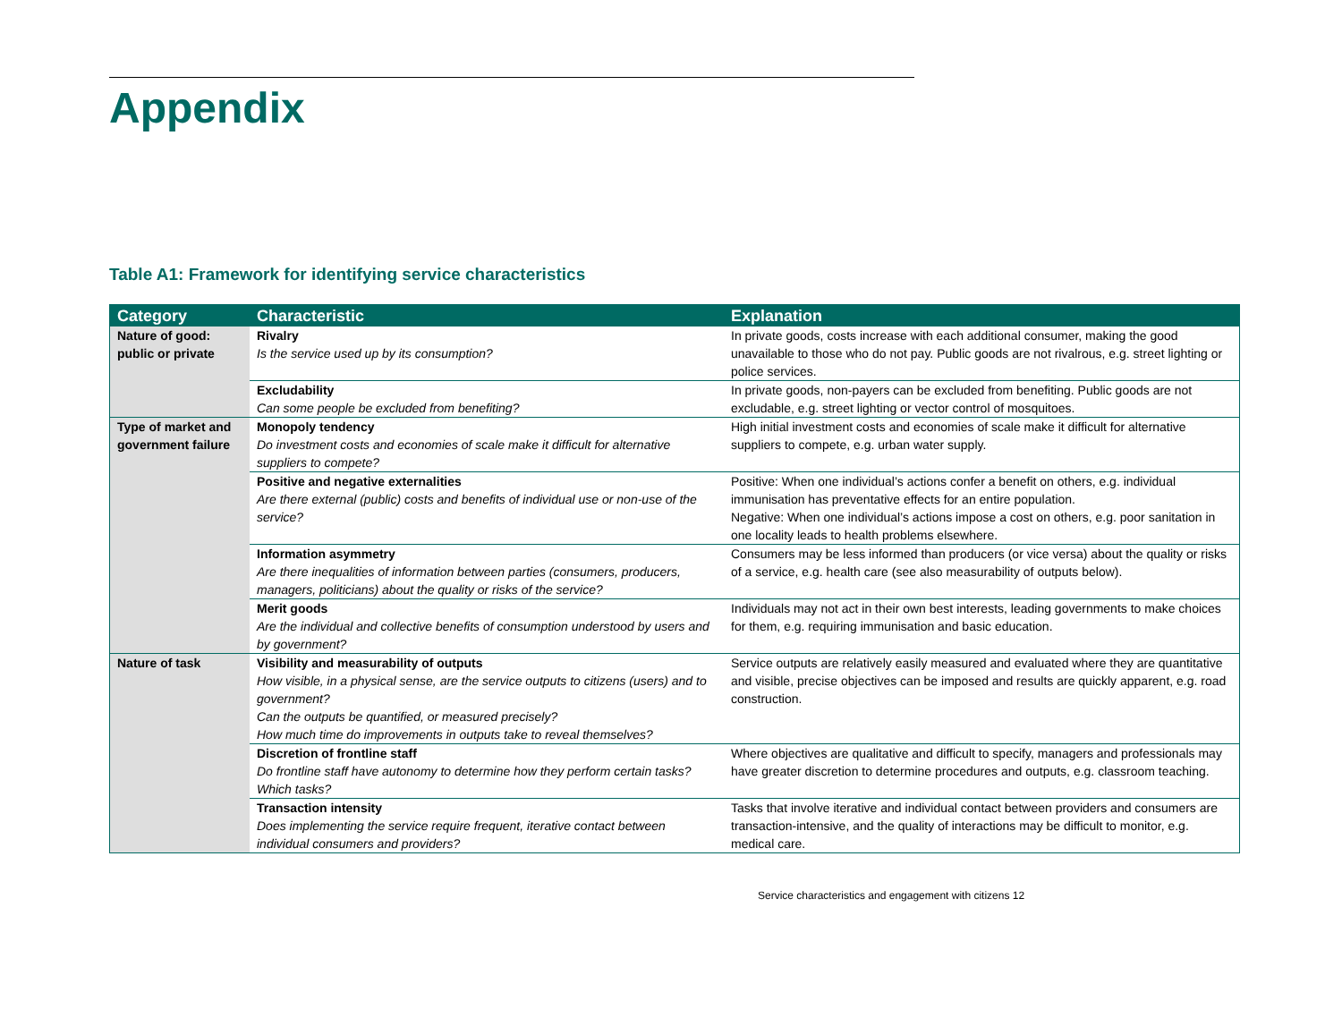Appendix
Table A1: Framework for identifying service characteristics
| Category | Characteristic | Explanation |
| --- | --- | --- |
| Nature of good: public or private | Rivalry Is the service used up by its consumption? | In private goods, costs increase with each additional consumer, making the good unavailable to those who do not pay. Public goods are not rivalrous, e.g. street lighting or police services. |
| | Excludability Can some people be excluded from benefiting? | In private goods, non-payers can be excluded from benefiting. Public goods are not excludable, e.g. street lighting or vector control of mosquitoes. |
| Type of market and government failure | Monopoly tendency Do investment costs and economies of scale make it difficult for alternative suppliers to compete? | High initial investment costs and economies of scale make it difficult for alternative suppliers to compete, e.g. urban water supply. |
| | Positive and negative externalities Are there external (public) costs and benefits of individual use or non-use of the service? | Positive: When one individual’s actions confer a benefit on others, e.g. individual immunisation has preventative effects for an entire population. Negative: When one individual’s actions impose a cost on others, e.g. poor sanitation in one locality leads to health problems elsewhere. |
| | Information asymmetry Are there inequalities of information between parties (consumers, producers, managers, politicians) about the quality or risks of the service? | Consumers may be less informed than producers (or vice versa) about the quality or risks of a service, e.g. health care (see also measurability of outputs below). |
| | Merit goods Are the individual and collective benefits of consumption understood by users and by government? | Individuals may not act in their own best interests, leading governments to make choices for them, e.g. requiring immunisation and basic education. |
| Nature of task | Visibility and measurability of outputs How visible, in a physical sense, are the service outputs to citizens (users) and to government? Can the outputs be quantified, or measured precisely? How much time do improvements in outputs take to reveal themselves? | Service outputs are relatively easily measured and evaluated where they are quantitative and visible, precise objectives can be imposed and results are quickly apparent, e.g. road construction. |
| | Discretion of frontline staff Do frontline staff have autonomy to determine how they perform certain tasks? Which tasks? | Where objectives are qualitative and difficult to specify, managers and professionals may have greater discretion to determine procedures and outputs, e.g. classroom teaching. |
| | Transaction intensity Does implementing the service require frequent, iterative contact between individual consumers and providers? | Tasks that involve iterative and individual contact between providers and consumers are transaction-intensive, and the quality of interactions may be difficult to monitor, e.g. medical care. |
Service characteristics and engagement with citizens 12